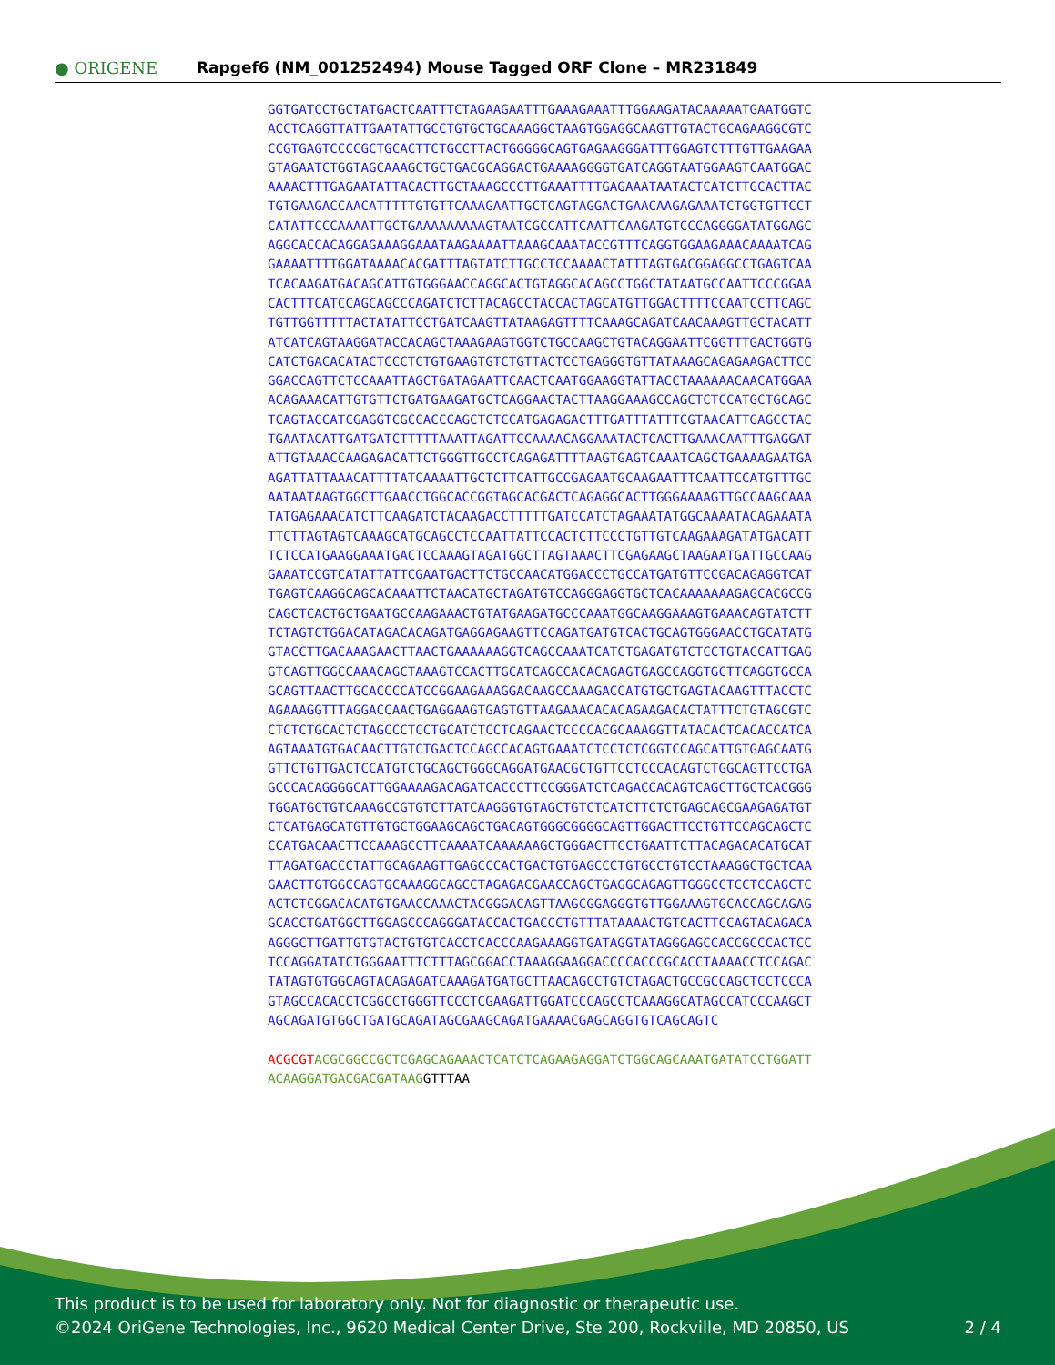● ORIGENE
Rapgef6 (NM_001252494) Mouse Tagged ORF Clone – MR231849
GGTGATCCTGCTATGACTCAATTTCTAGAAGAATTTGAAAGAAATTTGGAAGATACAAAAATGAATGGTC ACCTCAGGTTATTGAATATTGCCTGTGCTGCAAAGGCTAAGTGGAGGCAAGTTGTACTGCAGAAGGCGTC CCGTGAGTCCCCGCTGCACTTCTGCCTTACTGGGGGCAGTGAGAAGGGATTTGGAGTCTTTGTTGAAGAA GTAGAATCTGGTAGCAAAGCTGCTGACGCAGGACTGAAAAGGGGTGATCAGGTAATGGAAGTCAATGGAC AAAACTTTGAGAATATTACACTTGCTAAAGCCCTTGAAATTTTGAGAAATAATACTCATCTTGCACTTAC TGTGAAGACCAACATTTTTGTGTTCAAAGAATTGCTCAGTAGGACTGAACAAGAGAAATCTGGTGTTCCT CATATTCCCAAAATTGCTGAAAAAAAAAGTAATCGCCATTCAATTCAAGATGTCCCAGGGGATATGGAGC AGGCACCACAGGAGAAAGGAAATAAGAAAATTAAAGCAAATACCGTTTCAGGTGGAAGAAACAAAATCAG GAAAATTTTGGATAAAACACGATTTAGTATCTTGCCTCCAAAACTATTTAGTGACGGAGGCCTGAGTCAA TCACAAGATGACAGCATTGTGGGAACCAGGCACTGTAGGCACAGCCTGGCTATAATGCCAATTCCCGGAA CACTTTCATCCAGCAGCCCAGATCTCTTACAGCCTACCACTAGCATGTTGGACTTTTCCAATCCTTCAGC TGTTGGTTTTTACTATATTCCTGATCAAGTTATAAGAGTTTTCAAAGCAGATCAACAAAGTTGCTACATT ATCATCAGTAAGGATACCACAGCTAAAGAAGTGGTCTGCCAAGCTGTACAGGAATTCGGTTTGACTGGTG CATCTGACACATACTCCCTCTGTGAAGTGTCTGTTACTCCTGAGGGTGTTATAAAGCAGAGAAGACTTCC GGACCAGTTCTCCAAATTAGCTGATAGAATTCAACTCAATGGAAGGTATTACCTAAAAAACAACATGGAA ACAGAAACATTGTGTTCTGATGAAGATGCTCAGGAACTACTTAAGGAAAGCCAGCTCTCCATGCTGCAGC TCAGTACCATCGAGGTCGCCACCCAGCTCTCCATGAGAGACTTTGATTTATTTCGTAACATTGAGCCTAC TGAATACATTGATGATCTTTTTAAATTAGATTCCAAAACAGGAAATACTCACTTGAAACAATTTGAGGAT ATTGTAAACCAAGAGACATTCTGGGTTGCCTCAGAGATTTTAAGTGAGTCAAATCAGCTGAAAAGAATGA AGATTATTAAACATTTTATCAAAATTGCTCTTCATTGCCGAGAATGCAAGAATTTCAATTCCATGTTTGC AATAATAAGTGGCTTGAACCTGGCACCGGTAGCACGACTCAGAGGCACTTGGGAAAAGTTGCCAAGCAAA TATGAGAAACATCTTCAAGATCTACAAGACCTTTTTGATCCATCTAGAAATATGGCAAAATACAGAAATA TTCTTAGTAGTCAAAGCATGCAGCCTCCAATTATTCCACTCTTCCCTGTTGTCAAGAAAGATATGACATT TCTCCATGAAGGAAATGACTCCAAAGTAGATGGCTTAGTAAACTTCGAGAAGCTAAGAATGATTGCCAAG GAAATCCGTCATATTATTCGAATGACTTCTGCCAACATGGACCCTGCCATGATGTTCCGACAGAGGTCAT TGAGTCAAGGCAGCACAAATTCTAACATGCTAGATGTCCAGGGAGGTGCTCACAAAAAAAGAGCACGCCG CAGCTCACTGCTGAATGCCAAGAAACTGTATGAAGATGCCCAAATGGCAAGGAAAGTGAAACAGTATCTT TCTAGTCTGGACATAGACACAGATGAGGAGAAGTTCCAGATGATGTCACTGCAGTGGGAACCTGCATATG GTACCTTGACAAAGAACTTAACTGAAAAAAGGTCAGCCAAATCATCTGAGATGTCTCCTGTACCATTGAG GTCAGTTGGCCAAACAGCTAAAGTCCACTTGCATCAGCCACACAGAGTGAGCCAGGTGCTTCAGGTGCCA GCAGTTAACTTGCACCCCATCCGGAAGAAAGGACAAGCCAAAGACCATGTGCTGAGTACAAGTTTACCTC AGAAAGGTTTAGGACCAACTGAGGAAGTGAGTGTTAAGAAACACACAGAAGACACTATTTCTGTAGCGTC CTCTCTGCACTCTAGCCCTCCTGCATCTCCTCAGAACTCCCCACGCAAAGGTTATACACTCACACCATCA AGTAAATGTGACAACTTGTCTGACTCCAGCCACAGTGAAATCTCCTCTCGGTCCAGCATTGTGAGCAATG GTTCTGTTGACTCCATGTCTGCAGCTGGGCAGGATGAACGCTGTTCCTCCCACAGTCTGGCAGTTCCTGA GCCCACAGGGGCATTGGAAAAGACAGATCACCCTTCCGGGATCTCAGACCACAGTCAGCTTGCTCACGGG TGGATGCTGTCAAAGCCGTGTCTTATCAAGGGTGTAGCTGTCTCATCTTCTCTGAGCAGCGAAGAGATGT CTCATGAGCATGTTGTGCTGGAAGCAGCTGACAGTGGGCGGGGCAGTTGGACTTCCTGTTCCAGCAGCTC CCATGACAACTTCCAAAGCCTTCAAAATCAAAAAAGCTGGGACTTCCTGAATTCTTACAGACACATGCAT TTAGATGACCCTATTGCAGAAGTTGAGCCCACTGACTGTGAGCCCTGTGCCTGTCCTAAAGGCTGCTCAA GAACTTGTGGCCAGTGCAAAGGCAGCCTAGAGACGAACCAGCTGAGGCAGAGTTGGGCCTCCTCCAGCTC ACTCTCGGACACATGTGAACCAAACTACGGGACAGTTAAGCGGAGGGTGTTGGAAAGTGCACCAGCAGAG GCACCTGATGGCTTGGAGCCCAGGGATACCACTGACCCTGTTTATAAAACTGTCACTTCCAGTACAGACA AGGGCTTGATTGTGTACTGTGTCACCTCACCCAAGAAAGGTGATAGGTATAGGGAGCCACCGCCCACTCC TCCAGGATATCTGGGAATTTCTTTAGCGGACCTAAAGGAAGGACCCCACCCGCACCTAAAACCTCCAGAC TATAGTGTGGCAGTACAGAGATCAAAGATGATGCTTAACAGCCTGTCTAGACTGCCGCCAGCTCCTCCCA GTAGCCACACCTCGGCCTGGGTTCCCTCGAAGATTGGATCCCAGCCTCAAAGGCATAGCCATCCCAAGCT AGCAGATGTGGCTGATGCAGATAGCGAAGCAGATGAAAACGAGCAGGTGTCAGCAGTC ACGCGT ACGCGGCCGCTCGAGCAGAAACTCATCTCAGAAGAGGATCTGGCAGCAAATGATATCCTGGATT ACAAGGATGACGACGATAAG GTTTAA
This product is to be used for laboratory only. Not for diagnostic or therapeutic use.
©2024 OriGene Technologies, Inc., 9620 Medical Center Drive, Ste 200, Rockville, MD 20850, US
2 / 4